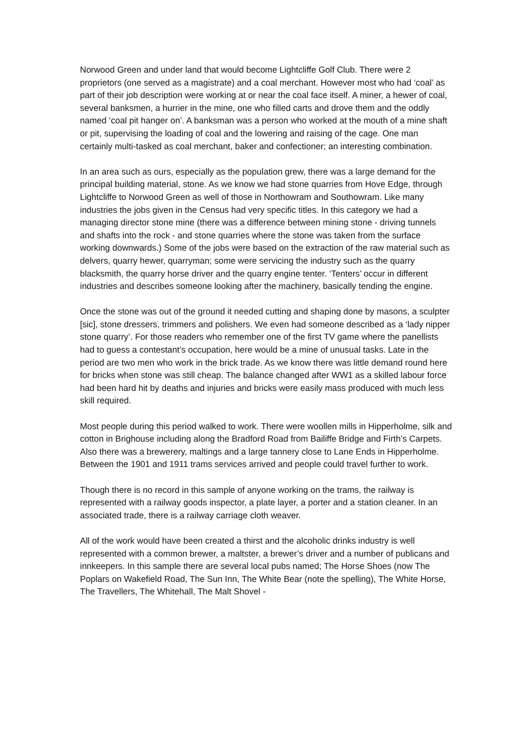Norwood Green and under land that would become Lightcliffe Golf Club. There were 2 proprietors (one served as a magistrate) and a coal merchant. However most who had ‘coal’ as part of their job description were working at or near the coal face itself. A miner, a hewer of coal, several banksmen, a hurrier in the mine, one who filled carts and drove them and the oddly named ‘coal pit hanger on’. A banksman was a person who worked at the mouth of a mine shaft or pit, supervising the loading of coal and the lowering and raising of the cage. One man certainly multi-tasked as coal merchant, baker and confectioner; an interesting combination.
In an area such as ours, especially as the population grew, there was a large demand for the principal building material, stone. As we know we had stone quarries from Hove Edge, through Lightcliffe to Norwood Green as well of those in Northowram and Southowram. Like many industries the jobs given in the Census had very specific titles. In this category we had a managing director stone mine (there was a difference between mining stone - driving tunnels and shafts into the rock - and stone quarries where the stone was taken from the surface working downwards.) Some of the jobs were based on the extraction of the raw material such as delvers, quarry hewer, quarryman; some were servicing the industry such as the quarry blacksmith, the quarry horse driver and the quarry engine tenter. ‘Tenters’ occur in different industries and describes someone looking after the machinery, basically tending the engine.
Once the stone was out of the ground it needed cutting and shaping done by masons, a sculpter [sic], stone dressers, trimmers and polishers. We even had someone described as a ‘lady nipper stone quarry’. For those readers who remember one of the first TV game where the panellists had to guess a contestant’s occupation, here would be a mine of unusual tasks. Late in the period are two men who work in the brick trade. As we know there was little demand round here for bricks when stone was still cheap. The balance changed after WW1 as a skilled labour force had been hard hit by deaths and injuries and bricks were easily mass produced with much less skill required.
Most people during this period walked to work. There were woollen mills in Hipperholme, silk and cotton in Brighouse including along the Bradford Road from Bailiffe Bridge and Firth’s Carpets. Also there was a brewerery, maltings and a large tannery close to Lane Ends in Hipperholme. Between the 1901 and 1911 trams services arrived and people could travel further to work.
Though there is no record in this sample of anyone working on the trams, the railway is represented with a railway goods inspector, a plate layer, a porter and a station cleaner. In an associated trade, there is a railway carriage cloth weaver.
All of the work would have been created a thirst and the alcoholic drinks industry is well represented with a common brewer, a maltster, a brewer’s driver and a number of publicans and innkeepers. In this sample there are several local pubs named; The Horse Shoes (now The Poplars on Wakefield Road, The Sun Inn, The White Bear (note the spelling), The White Horse, The Travellers, The Whitehall, The Malt Shovel -